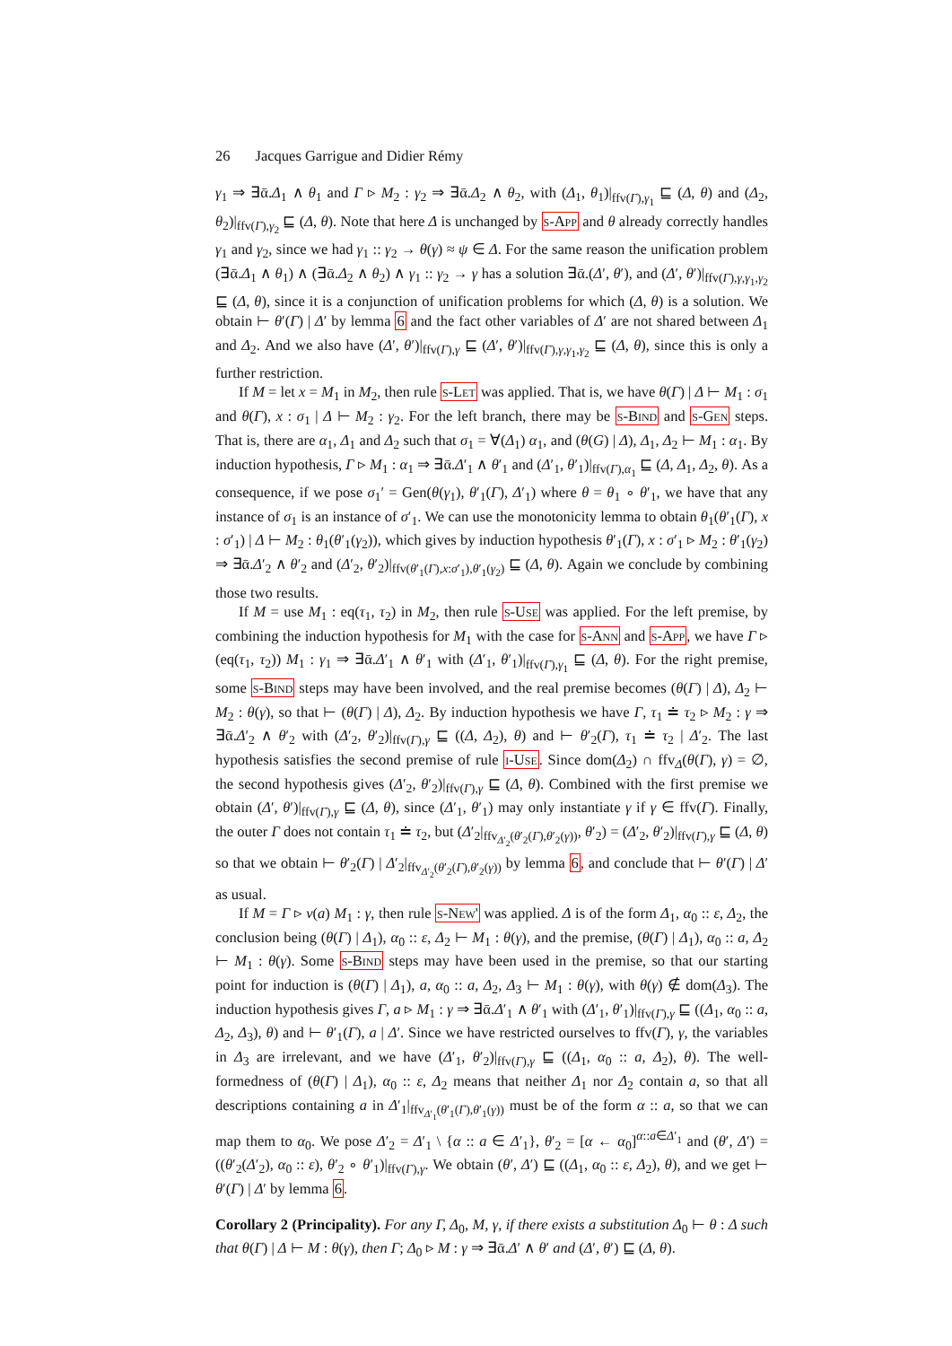26 Jacques Garrigue and Didier Rémy
γ<sub>1</sub> ⇒ ∃ᾱ.Δ<sub>1</sub> ∧ θ<sub>1</sub> and Γ ▹ M<sub>2</sub> : γ<sub>2</sub> ⇒ ∃ᾱ.Δ<sub>2</sub> ∧ θ<sub>2</sub>, with (Δ<sub>1</sub>, θ<sub>1</sub>)|<sub>ffv(Γ),γ<sub>1</sub></sub> ⊑ (Δ, θ) and (Δ<sub>2</sub>, θ<sub>2</sub>)|<sub>ffv(Γ),γ<sub>2</sub></sub> ⊑ (Δ, θ). Note that here Δ is unchanged by s-App and θ already correctly handles γ<sub>1</sub> and γ<sub>2</sub>, since we had γ<sub>1</sub> :: γ<sub>2</sub> → θ(γ) ≈ ψ ∈ Δ. For the same reason the unification problem (∃ᾱ.Δ<sub>1</sub> ∧ θ<sub>1</sub>) ∧ (∃ᾱ.Δ<sub>2</sub> ∧ θ<sub>2</sub>) ∧ γ<sub>1</sub> :: γ<sub>2</sub> → γ has a solution ∃ᾱ.(Δ′, θ′), and (Δ′, θ′)|<sub>ffv(Γ),γ,γ<sub>1</sub>,γ<sub>2</sub></sub> ⊑ (Δ, θ), since it is a conjunction of unification problems for which (Δ, θ) is a solution. We obtain ⊢ θ′(Γ) | Δ′ by lemma 6 and the fact other variables of Δ′ are not shared between Δ<sub>1</sub> and Δ<sub>2</sub>. And we also have (Δ′, θ′)|<sub>ffv(Γ),γ</sub> ⊑ (Δ′, θ′)|<sub>ffv(Γ),γ,γ<sub>1</sub>,γ<sub>2</sub></sub> ⊑ (Δ, θ), since this is only a further restriction.
If M = let x = M<sub>1</sub> in M<sub>2</sub>, then rule s-Let was applied. That is, we have θ(Γ) | Δ ⊢ M<sub>1</sub> : σ<sub>1</sub> and θ(Γ), x : σ<sub>1</sub> | Δ ⊢ M<sub>2</sub> : γ<sub>2</sub>. For the left branch, there may be s-Bind and s-Gen steps. That is, there are α<sub>1</sub>, Δ<sub>1</sub> and Δ<sub>2</sub> such that σ<sub>1</sub> = ∀(Δ<sub>1</sub>) α<sub>1</sub>, and (θ(G) | Δ), Δ<sub>1</sub>, Δ<sub>2</sub> ⊢ M<sub>1</sub> : α<sub>1</sub>. By induction hypothesis, Γ ▹ M<sub>1</sub> : α<sub>1</sub> ⇒ ∃ᾱ.Δ′<sub>1</sub> ∧ θ′<sub>1</sub> and (Δ′<sub>1</sub>, θ′<sub>1</sub>)|<sub>ffv(Γ),α<sub>1</sub></sub> ⊑ (Δ, Δ<sub>1</sub>, Δ<sub>2</sub>, θ). As a consequence, if we pose σ<sub>1</sub>′ = Gen(θ(γ<sub>1</sub>), θ′<sub>1</sub>(Γ), Δ′<sub>1</sub>) where θ = θ<sub>1</sub> ∘ θ′<sub>1</sub>, we have that any instance of σ<sub>1</sub> is an instance of σ′<sub>1</sub>. We can use the monotonicity lemma to obtain θ<sub>1</sub>(θ′<sub>1</sub>(Γ), x : σ′<sub>1</sub>) | Δ ⊢ M<sub>2</sub> : θ<sub>1</sub>(θ′<sub>1</sub>(γ<sub>2</sub>)), which gives by induction hypothesis θ′<sub>1</sub>(Γ), x : σ′<sub>1</sub> ▹ M<sub>2</sub> : θ′<sub>1</sub>(γ<sub>2</sub>) ⇒ ∃ᾱ.Δ′<sub>2</sub> ∧ θ′<sub>2</sub> and (Δ′<sub>2</sub>, θ′<sub>2</sub>)|<sub>ffv(θ′<sub>1</sub>(Γ),x:σ′<sub>1</sub>),θ′<sub>1</sub>(γ<sub>2</sub>)</sub> ⊑ (Δ, θ). Again we conclude by combining those two results.
If M = use M<sub>1</sub> : eq(τ<sub>1</sub>, τ<sub>2</sub>) in M<sub>2</sub>, then rule s-Use was applied. For the left premise, by combining the induction hypothesis for M<sub>1</sub> with the case for s-Ann and s-App, we have Γ ▹ (eq(τ<sub>1</sub>, τ<sub>2</sub>)) M<sub>1</sub> : γ<sub>1</sub> ⇒ ∃ᾱ.Δ′<sub>1</sub> ∧ θ′<sub>1</sub> with (Δ′<sub>1</sub>, θ′<sub>1</sub>)|<sub>ffv(Γ),γ<sub>1</sub></sub> ⊑ (Δ, θ). For the right premise, some s-Bind steps may have been involved, and the real premise becomes (θ(Γ) | Δ), Δ<sub>2</sub> ⊢ M<sub>2</sub> : θ(γ), so that ⊢ (θ(Γ) | Δ), Δ<sub>2</sub>. By induction hypothesis we have Γ, τ<sub>1</sub> ≐ τ<sub>2</sub> ▹ M<sub>2</sub> : γ ⇒ ∃ᾱ.Δ′<sub>2</sub> ∧ θ′<sub>2</sub> with (Δ′<sub>2</sub>, θ′<sub>2</sub>)|<sub>ffv(Γ),γ</sub> ⊑ ((Δ, Δ<sub>2</sub>), θ) and ⊢ θ′<sub>2</sub>(Γ), τ<sub>1</sub> ≐ τ<sub>2</sub> | Δ′<sub>2</sub>. The last hypothesis satisfies the second premise of rule i-Use. Since dom(Δ<sub>2</sub>) ∩ ffv<sub>Δ</sub>(θ(Γ), γ) = ∅, the second hypothesis gives (Δ′<sub>2</sub>, θ′<sub>2</sub>)|<sub>ffv(Γ),γ</sub> ⊑ (Δ, θ). Combined with the first premise we obtain (Δ′, θ′)|<sub>ffv(Γ),γ</sub> ⊑ (Δ, θ), since (Δ′<sub>1</sub>, θ′<sub>1</sub>) may only instantiate γ if γ ∈ ffv(Γ). Finally, the outer Γ does not contain τ<sub>1</sub> ≐ τ<sub>2</sub>, but (Δ′<sub>2</sub>|<sub>ffv<sub>Δ′<sub>2</sub></sub>(θ′<sub>2</sub>(Γ),θ′<sub>2</sub>(γ))</sub>, θ′<sub>2</sub>) = (Δ′<sub>2</sub>, θ′<sub>2</sub>)|<sub>ffv(Γ),γ</sub> ⊑ (Δ, θ) so that we obtain ⊢ θ′<sub>2</sub>(Γ) | Δ′<sub>2</sub>|<sub>ffv<sub>Δ′<sub>2</sub></sub>(θ′<sub>2</sub>(Γ),θ′<sub>2</sub>(γ))</sub> by lemma 6, and conclude that ⊢ θ′(Γ) | Δ′ as usual.
If M = Γ ▹ ν(a) M<sub>1</sub> : γ, then rule s-New' was applied. Δ is of the form Δ<sub>1</sub>, α<sub>0</sub> :: ε, Δ<sub>2</sub>, the conclusion being (θ(Γ) | Δ<sub>1</sub>), α<sub>0</sub> :: ε, Δ<sub>2</sub> ⊢ M<sub>1</sub> : θ(γ), and the premise, (θ(Γ) | Δ<sub>1</sub>), α<sub>0</sub> :: a, Δ<sub>2</sub> ⊢ M<sub>1</sub> : θ(γ). Some s-Bind steps may have been used in the premise, so that our starting point for induction is (θ(Γ) | Δ<sub>1</sub>), a, α<sub>0</sub> :: a, Δ<sub>2</sub>, Δ<sub>3</sub> ⊢ M<sub>1</sub> : θ(γ), with θ(γ) ∉ dom(Δ<sub>3</sub>). The induction hypothesis gives Γ, a ▹ M<sub>1</sub> : γ ⇒ ∃ᾱ.Δ′<sub>1</sub> ∧ θ′<sub>1</sub> with (Δ′<sub>1</sub>, θ′<sub>1</sub>)|<sub>ffv(Γ),γ</sub> ⊑ ((Δ<sub>1</sub>, α<sub>0</sub> :: a, Δ<sub>2</sub>, Δ<sub>3</sub>), θ) and ⊢ θ′<sub>1</sub>(Γ), a | Δ′. Since we have restricted ourselves to ffv(Γ), γ, the variables in Δ<sub>3</sub> are irrelevant, and we have (Δ′<sub>1</sub>, θ′<sub>2</sub>)|<sub>ffv(Γ),γ</sub> ⊑ ((Δ<sub>1</sub>, α<sub>0</sub> :: a, Δ<sub>2</sub>), θ). The well-formedness of (θ(Γ) | Δ<sub>1</sub>), α<sub>0</sub> :: ε, Δ<sub>2</sub> means that neither Δ<sub>1</sub> nor Δ<sub>2</sub> contain a, so that all descriptions containing a in Δ′<sub>1</sub>|<sub>ffv<sub>Δ′<sub>1</sub></sub>(θ′<sub>1</sub>(Γ),θ′<sub>1</sub>(γ))</sub> must be of the form α :: a, so that we can map them to α<sub>0</sub>. We pose Δ′<sub>2</sub> = Δ′<sub>1</sub> \ {α :: a ∈ Δ′<sub>1</sub>}, θ′<sub>2</sub> = [α ← α<sub>0</sub>]<sup>α::a∈Δ′<sub>1</sub></sup> and (θ′, Δ′) = ((θ′<sub>2</sub>(Δ′<sub>2</sub>), α<sub>0</sub> :: ε), θ′<sub>2</sub> ∘ θ′<sub>1</sub>)|<sub>ffv(Γ),γ</sub>. We obtain (θ′, Δ′) ⊑ ((Δ<sub>1</sub>, α<sub>0</sub> :: ε, Δ<sub>2</sub>), θ), and we get ⊢ θ′(Γ) | Δ′ by lemma 6.
Corollary 2 (Principality). For any Γ, Δ<sub>0</sub>, M, γ, if there exists a substitution Δ<sub>0</sub> ⊢ θ : Δ such that θ(Γ) | Δ ⊢ M : θ(γ), then Γ; Δ<sub>0</sub> ▹ M : γ ⇒ ∃ᾱ.Δ′ ∧ θ′ and (Δ′, θ′) ⊑ (Δ, θ).